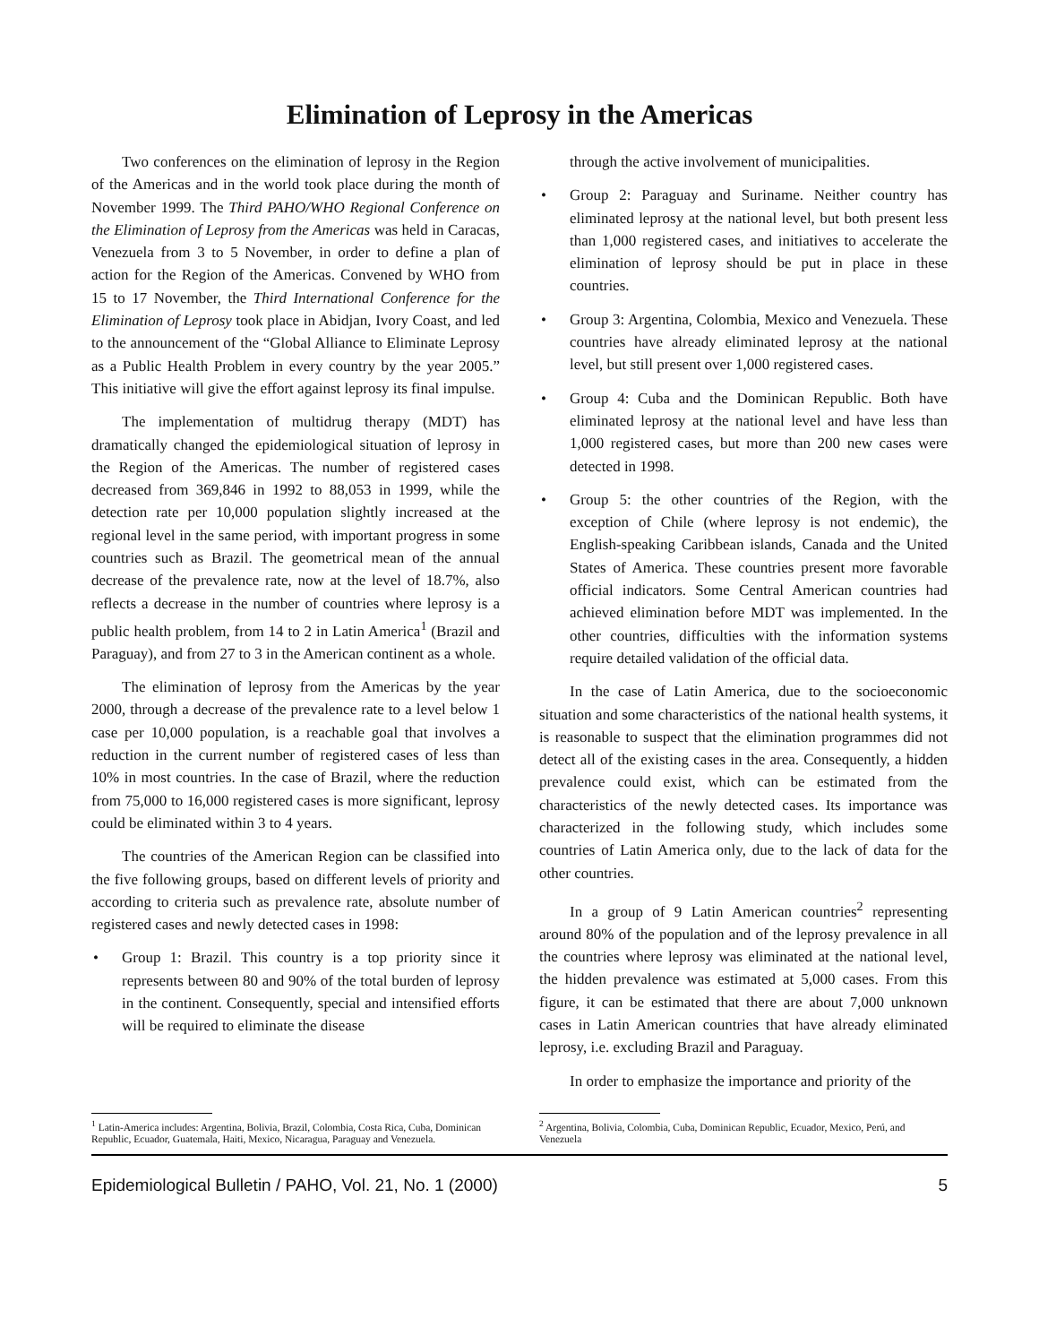Elimination of Leprosy in the Americas
Two conferences on the elimination of leprosy in the Region of the Americas and in the world took place during the month of November 1999. The Third PAHO/WHO Regional Conference on the Elimination of Leprosy from the Americas was held in Caracas, Venezuela from 3 to 5 November, in order to define a plan of action for the Region of the Americas. Convened by WHO from 15 to 17 November, the Third International Conference for the Elimination of Leprosy took place in Abidjan, Ivory Coast, and led to the announcement of the “Global Alliance to Eliminate Leprosy as a Public Health Problem in every country by the year 2005.” This initiative will give the effort against leprosy its final impulse.
The implementation of multidrug therapy (MDT) has dramatically changed the epidemiological situation of leprosy in the Region of the Americas. The number of registered cases decreased from 369,846 in 1992 to 88,053 in 1999, while the detection rate per 10,000 population slightly increased at the regional level in the same period, with important progress in some countries such as Brazil. The geometrical mean of the annual decrease of the prevalence rate, now at the level of 18.7%, also reflects a decrease in the number of countries where leprosy is a public health problem, from 14 to 2 in Latin America<sup>1</sup> (Brazil and Paraguay), and from 27 to 3 in the American continent as a whole.
The elimination of leprosy from the Americas by the year 2000, through a decrease of the prevalence rate to a level below 1 case per 10,000 population, is a reachable goal that involves a reduction in the current number of registered cases of less than 10% in most countries. In the case of Brazil, where the reduction from 75,000 to 16,000 registered cases is more significant, leprosy could be eliminated within 3 to 4 years.
The countries of the American Region can be classified into the five following groups, based on different levels of priority and according to criteria such as prevalence rate, absolute number of registered cases and newly detected cases in 1998:
• Group 1: Brazil. This country is a top priority since it represents between 80 and 90% of the total burden of leprosy in the continent. Consequently, special and intensified efforts will be required to eliminate the disease
<sup>1</sup> Latin-America includes: Argentina, Bolivia, Brazil, Colombia, Costa Rica, Cuba, Dominican Republic, Ecuador, Guatemala, Haiti, Mexico, Nicaragua, Paraguay and Venezuela.
through the active involvement of municipalities.
• Group 2: Paraguay and Suriname. Neither country has eliminated leprosy at the national level, but both present less than 1,000 registered cases, and initiatives to accelerate the elimination of leprosy should be put in place in these countries.
• Group 3: Argentina, Colombia, Mexico and Venezuela. These countries have already eliminated leprosy at the national level, but still present over 1,000 registered cases.
• Group 4: Cuba and the Dominican Republic. Both have eliminated leprosy at the national level and have less than 1,000 registered cases, but more than 200 new cases were detected in 1998.
• Group 5: the other countries of the Region, with the exception of Chile (where leprosy is not endemic), the English-speaking Caribbean islands, Canada and the United States of America. These countries present more favorable official indicators. Some Central American countries had achieved elimination before MDT was implemented. In the other countries, difficulties with the information systems require detailed validation of the official data.
In the case of Latin America, due to the socioeconomic situation and some characteristics of the national health systems, it is reasonable to suspect that the elimination programmes did not detect all of the existing cases in the area. Consequently, a hidden prevalence could exist, which can be estimated from the characteristics of the newly detected cases. Its importance was characterized in the following study, which includes some countries of Latin America only, due to the lack of data for the other countries.
In a group of 9 Latin American countries<sup>2</sup> representing around 80% of the population and of the leprosy prevalence in all the countries where leprosy was eliminated at the national level, the hidden prevalence was estimated at 5,000 cases. From this figure, it can be estimated that there are about 7,000 unknown cases in Latin American countries that have already eliminated leprosy, i.e. excluding Brazil and Paraguay.
In order to emphasize the importance and priority of the
<sup>2</sup> Argentina, Bolivia, Colombia, Cuba, Dominican Republic, Ecuador, Mexico, Perú, and Venezuela
Epidemiological Bulletin / PAHO, Vol. 21, No. 1 (2000) 5